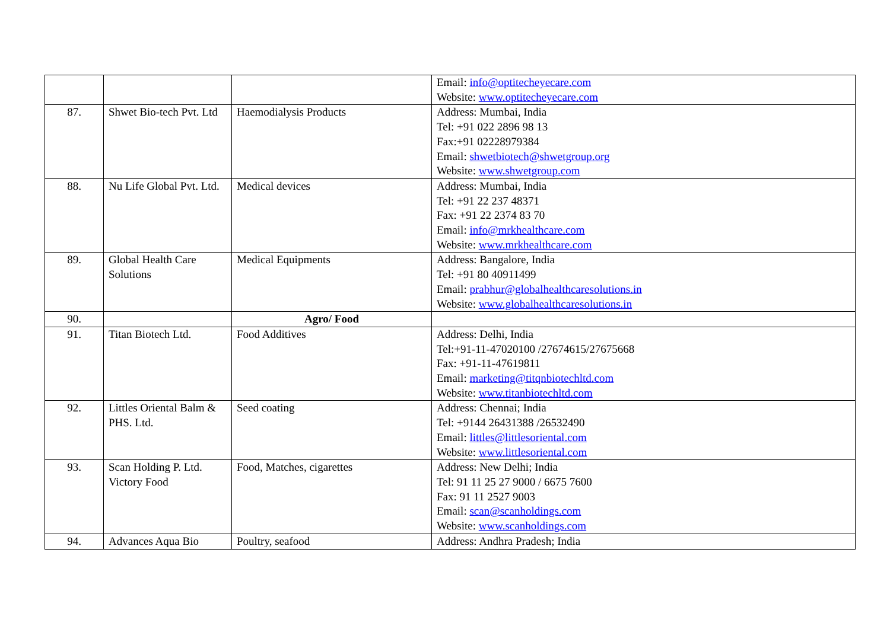| | | | Email: info@optitecheyecare.com Website: www.optitecheyecare.com |
| 87. | Shwet Bio-tech Pvt. Ltd | Haemodialysis Products | Address: Mumbai, India Tel: +91 022 2896 98 13 Fax:+91 02228979384 Email: shwetbiotech@shwetgroup.org Website: www.shwetgroup.com |
| 88. | Nu Life Global Pvt. Ltd. | Medical devices | Address: Mumbai, India Tel: +91 22 237 48371 Fax: +91 22 2374 83 70 Email: info@mrkhealthcare.com Website: www.mrkhealthcare.com |
| 89. | Global Health Care Solutions | Medical Equipments | Address: Bangalore, India Tel: +91 80 40911499 Email: prabhur@globalhealthcaresolutions.in Website: www.globalhealthcaresolutions.in |
| 90. | | Agro/ Food | |
| 91. | Titan Biotech Ltd. | Food Additives | Address: Delhi, India Tel:+91-11-47020100 /27674615/27675668 Fax: +91-11-47619811 Email: marketing@titqnbiotechltd.com Website: www.titanbiotechltd.com |
| 92. | Littles Oriental Balm & PHS. Ltd. | Seed coating | Address: Chennai; India Tel: +9144 26431388 /26532490 Email: littles@littlesoriental.com Website: www.littlesoriental.com |
| 93. | Scan Holding P. Ltd. Victory Food | Food, Matches, cigarettes | Address: New Delhi; India Tel: 91 11 25 27 9000 / 6675 7600 Fax: 91 11 2527 9003 Email: scan@scanholdings.com Website: www.scanholdings.com |
| 94. | Advances Aqua Bio | Poultry, seafood | Address: Andhra Pradesh; India |